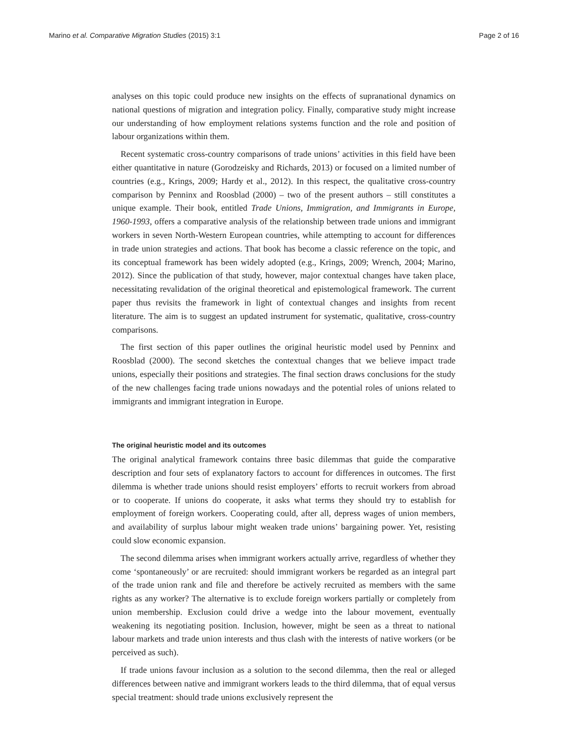Marino et al. Comparative Migration Studies (2015) 3:1 Page 2 of 16
analyses on this topic could produce new insights on the effects of supranational dynamics on national questions of migration and integration policy. Finally, comparative study might increase our understanding of how employment relations systems function and the role and position of labour organizations within them.
Recent systematic cross-country comparisons of trade unions’ activities in this field have been either quantitative in nature (Gorodzeisky and Richards, 2013) or focused on a limited number of countries (e.g., Krings, 2009; Hardy et al., 2012). In this respect, the qualitative cross-country comparison by Penninx and Roosblad (2000) – two of the present authors – still constitutes a unique example. Their book, entitled Trade Unions, Immigration, and Immigrants in Europe, 1960-1993, offers a comparative analysis of the relationship between trade unions and immigrant workers in seven North-Western European countries, while attempting to account for differences in trade union strategies and actions. That book has become a classic reference on the topic, and its conceptual framework has been widely adopted (e.g., Krings, 2009; Wrench, 2004; Marino, 2012). Since the publication of that study, however, major contextual changes have taken place, necessitating revalidation of the original theoretical and epistemological framework. The current paper thus revisits the framework in light of contextual changes and insights from recent literature. The aim is to suggest an updated instrument for systematic, qualitative, cross-country comparisons.
The first section of this paper outlines the original heuristic model used by Penninx and Roosblad (2000). The second sketches the contextual changes that we believe impact trade unions, especially their positions and strategies. The final section draws conclusions for the study of the new challenges facing trade unions nowadays and the potential roles of unions related to immigrants and immigrant integration in Europe.
The original heuristic model and its outcomes
The original analytical framework contains three basic dilemmas that guide the comparative description and four sets of explanatory factors to account for differences in outcomes. The first dilemma is whether trade unions should resist employers’ efforts to recruit workers from abroad or to cooperate. If unions do cooperate, it asks what terms they should try to establish for employment of foreign workers. Cooperating could, after all, depress wages of union members, and availability of surplus labour might weaken trade unions’ bargaining power. Yet, resisting could slow economic expansion.
The second dilemma arises when immigrant workers actually arrive, regardless of whether they come ‘spontaneously’ or are recruited: should immigrant workers be regarded as an integral part of the trade union rank and file and therefore be actively recruited as members with the same rights as any worker? The alternative is to exclude foreign workers partially or completely from union membership. Exclusion could drive a wedge into the labour movement, eventually weakening its negotiating position. Inclusion, however, might be seen as a threat to national labour markets and trade union interests and thus clash with the interests of native workers (or be perceived as such).
If trade unions favour inclusion as a solution to the second dilemma, then the real or alleged differences between native and immigrant workers leads to the third dilemma, that of equal versus special treatment: should trade unions exclusively represent the